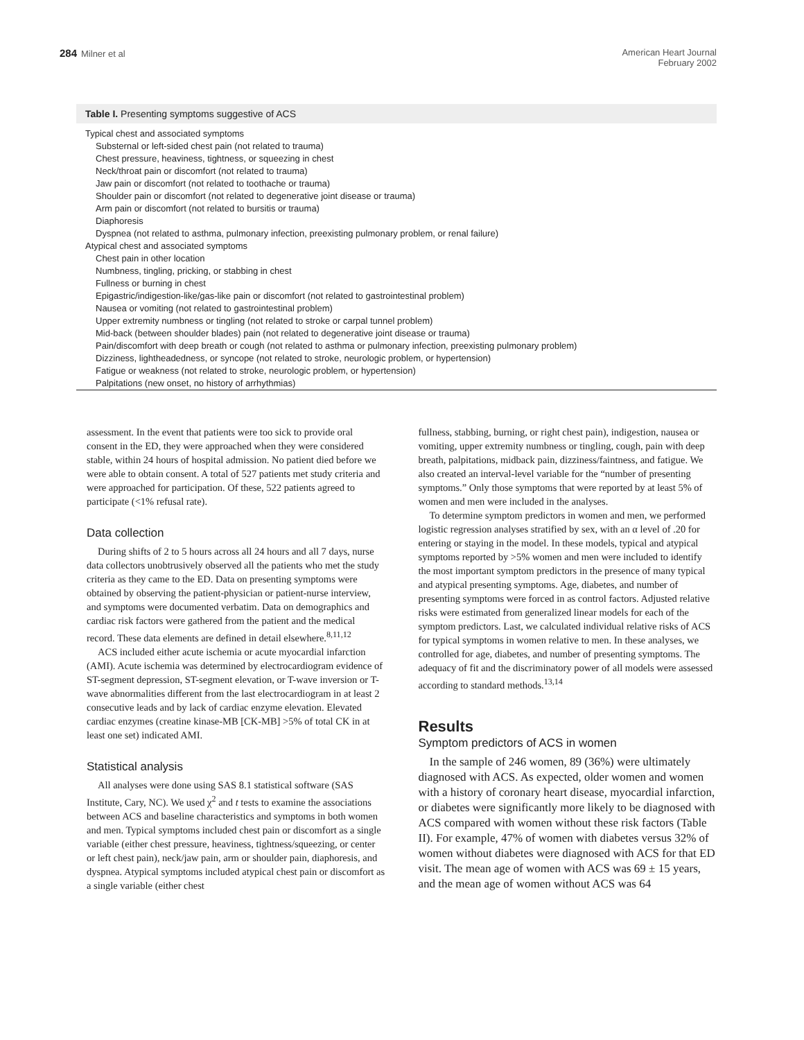284 Milner et al American Heart Journal
February 2002
Table I. Presenting symptoms suggestive of ACS
| Typical chest and associated symptoms |
| Substernal or left-sided chest pain (not related to trauma) |
| Chest pressure, heaviness, tightness, or squeezing in chest |
| Neck/throat pain or discomfort (not related to trauma) |
| Jaw pain or discomfort (not related to toothache or trauma) |
| Shoulder pain or discomfort (not related to degenerative joint disease or trauma) |
| Arm pain or discomfort (not related to bursitis or trauma) |
| Diaphoresis |
| Dyspnea (not related to asthma, pulmonary infection, preexisting pulmonary problem, or renal failure) |
| Atypical chest and associated symptoms |
| Chest pain in other location |
| Numbness, tingling, pricking, or stabbing in chest |
| Fullness or burning in chest |
| Epigastric/indigestion-like/gas-like pain or discomfort (not related to gastrointestinal problem) |
| Nausea or vomiting (not related to gastrointestinal problem) |
| Upper extremity numbness or tingling (not related to stroke or carpal tunnel problem) |
| Mid-back (between shoulder blades) pain (not related to degenerative joint disease or trauma) |
| Pain/discomfort with deep breath or cough (not related to asthma or pulmonary infection, preexisting pulmonary problem) |
| Dizziness, lightheadedness, or syncope (not related to stroke, neurologic problem, or hypertension) |
| Fatigue or weakness (not related to stroke, neurologic problem, or hypertension) |
| Palpitations (new onset, no history of arrhythmias) |
assessment. In the event that patients were too sick to provide oral consent in the ED, they were approached when they were considered stable, within 24 hours of hospital admission. No patient died before we were able to obtain consent. A total of 527 patients met study criteria and were approached for participation. Of these, 522 patients agreed to participate (<1% refusal rate).
Data collection
During shifts of 2 to 5 hours across all 24 hours and all 7 days, nurse data collectors unobtrusively observed all the patients who met the study criteria as they came to the ED. Data on presenting symptoms were obtained by observing the patient-physician or patient-nurse interview, and symptoms were documented verbatim. Data on demographics and cardiac risk factors were gathered from the patient and the medical record. These data elements are defined in detail elsewhere.<sup>8,11,12</sup>
ACS included either acute ischemia or acute myocardial infarction (AMI). Acute ischemia was determined by electrocardiogram evidence of ST-segment depression, ST-segment elevation, or T-wave inversion or T-wave abnormalities different from the last electrocardiogram in at least 2 consecutive leads and by lack of cardiac enzyme elevation. Elevated cardiac enzymes (creatine kinase-MB [CK-MB] >5% of total CK in at least one set) indicated AMI.
Statistical analysis
All analyses were done using SAS 8.1 statistical software (SAS Institute, Cary, NC). We used χ<sup>2</sup> and t tests to examine the associations between ACS and baseline characteristics and symptoms in both women and men. Typical symptoms included chest pain or discomfort as a single variable (either chest pressure, heaviness, tightness/squeezing, or center or left chest pain), neck/jaw pain, arm or shoulder pain, diaphoresis, and dyspnea. Atypical symptoms included atypical chest pain or discomfort as a single variable (either chest
fullness, stabbing, burning, or right chest pain), indigestion, nausea or vomiting, upper extremity numbness or tingling, cough, pain with deep breath, palpitations, midback pain, dizziness/faintness, and fatigue. We also created an interval-level variable for the “number of presenting symptoms.” Only those symptoms that were reported by at least 5% of women and men were included in the analyses.
To determine symptom predictors in women and men, we performed logistic regression analyses stratified by sex, with an α level of .20 for entering or staying in the model. In these models, typical and atypical symptoms reported by >5% women and men were included to identify the most important symptom predictors in the presence of many typical and atypical presenting symptoms. Age, diabetes, and number of presenting symptoms were forced in as control factors. Adjusted relative risks were estimated from generalized linear models for each of the symptom predictors. Last, we calculated individual relative risks of ACS for typical symptoms in women relative to men. In these analyses, we controlled for age, diabetes, and number of presenting symptoms. The adequacy of fit and the discriminatory power of all models were assessed according to standard methods.<sup>13,14</sup>
Results
Symptom predictors of ACS in women
In the sample of 246 women, 89 (36%) were ultimately diagnosed with ACS. As expected, older women and women with a history of coronary heart disease, myocardial infarction, or diabetes were significantly more likely to be diagnosed with ACS compared with women without these risk factors (Table II). For example, 47% of women with diabetes versus 32% of women without diabetes were diagnosed with ACS for that ED visit. The mean age of women with ACS was 69 ± 15 years, and the mean age of women without ACS was 64